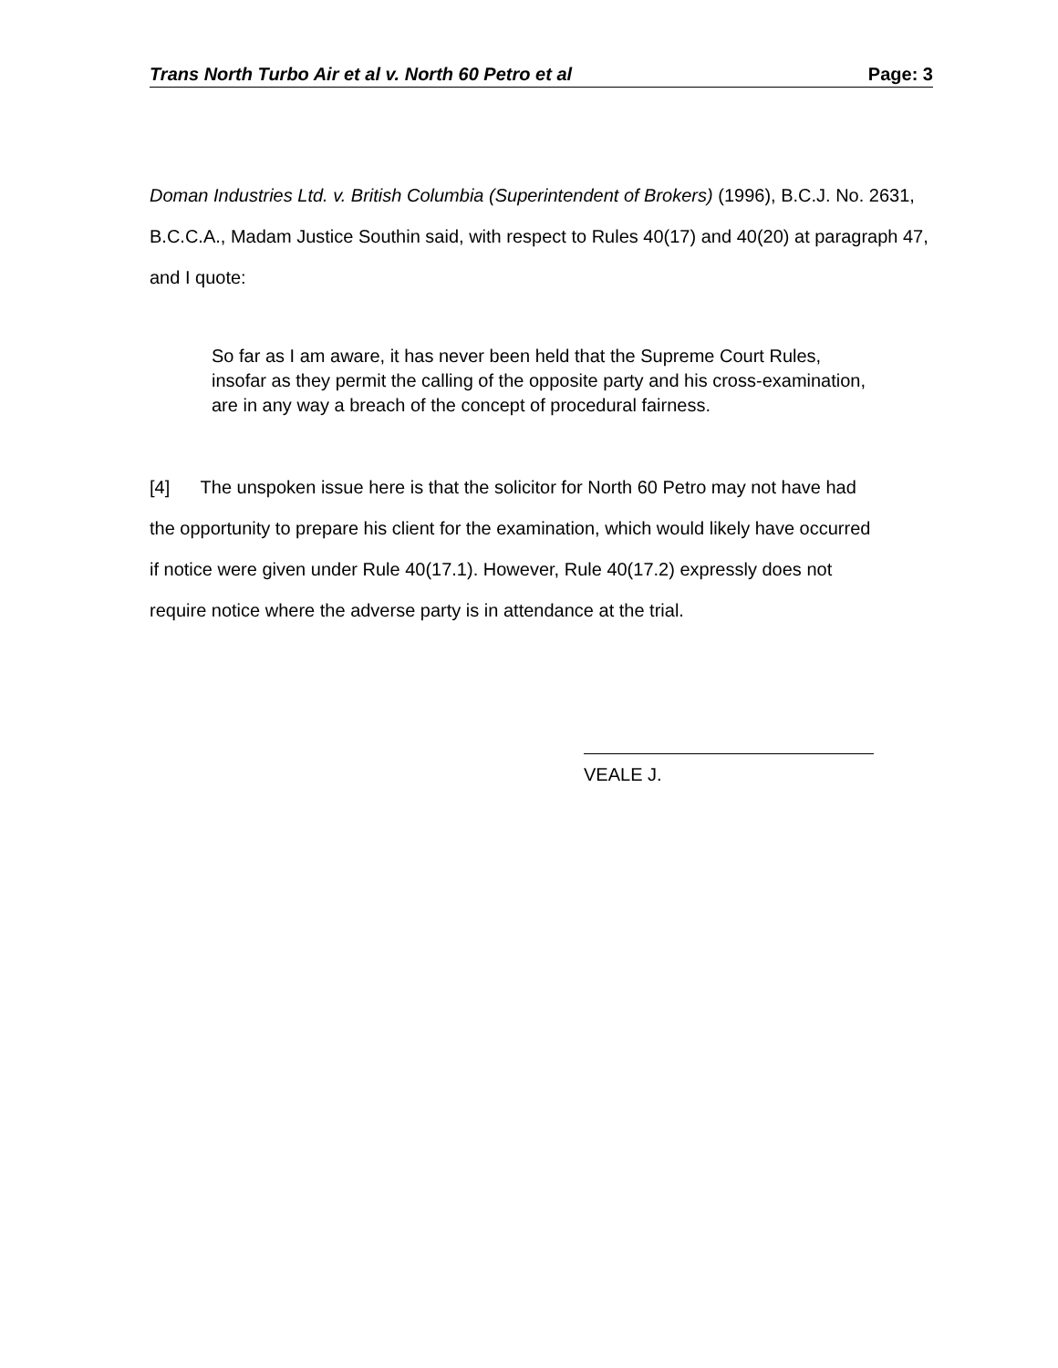Trans North Turbo Air et al v. North 60 Petro et al Page: 3
Doman Industries Ltd. v. British Columbia (Superintendent of Brokers) (1996), B.C.J. No. 2631, B.C.C.A., Madam Justice Southin said, with respect to Rules 40(17) and 40(20) at paragraph 47, and I quote:
So far as I am aware, it has never been held that the Supreme Court Rules, insofar as they permit the calling of the opposite party and his cross-examination, are in any way a breach of the concept of procedural fairness.
[4] The unspoken issue here is that the solicitor for North 60 Petro may not have had the opportunity to prepare his client for the examination, which would likely have occurred if notice were given under Rule 40(17.1). However, Rule 40(17.2) expressly does not require notice where the adverse party is in attendance at the trial.
VEALE J.